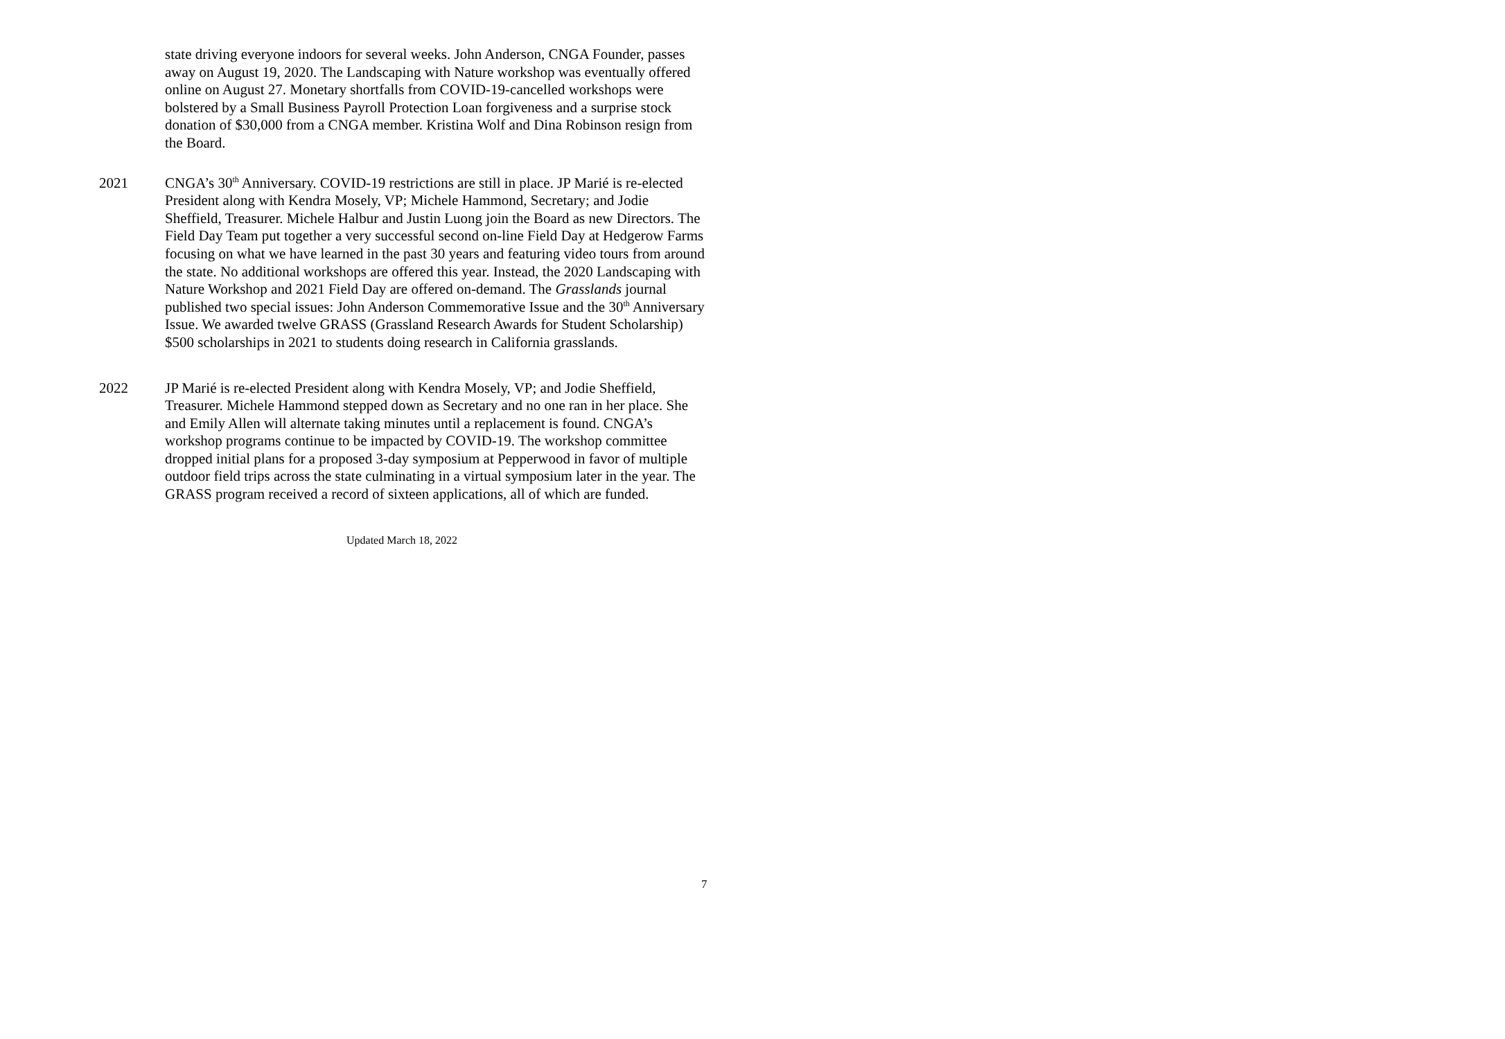state driving everyone indoors for several weeks. John Anderson, CNGA Founder, passes away on August 19, 2020. The Landscaping with Nature workshop was eventually offered online on August 27. Monetary shortfalls from COVID-19-cancelled workshops were bolstered by a Small Business Payroll Protection Loan forgiveness and a surprise stock donation of $30,000 from a CNGA member. Kristina Wolf and Dina Robinson resign from the Board.
2021 CNGA’s 30<sup>th</sup> Anniversary. COVID-19 restrictions are still in place. JP Marié is re-elected President along with Kendra Mosely, VP; Michele Hammond, Secretary; and Jodie Sheffield, Treasurer. Michele Halbur and Justin Luong join the Board as new Directors. The Field Day Team put together a very successful second on-line Field Day at Hedgerow Farms focusing on what we have learned in the past 30 years and featuring video tours from around the state. No additional workshops are offered this year. Instead, the 2020 Landscaping with Nature Workshop and 2021 Field Day are offered on-demand. The Grasslands journal published two special issues: John Anderson Commemorative Issue and the 30<sup>th</sup> Anniversary Issue. We awarded twelve GRASS (Grassland Research Awards for Student Scholarship) $500 scholarships in 2021 to students doing research in California grasslands.
2022 JP Marié is re-elected President along with Kendra Mosely, VP; and Jodie Sheffield, Treasurer. Michele Hammond stepped down as Secretary and no one ran in her place. She and Emily Allen will alternate taking minutes until a replacement is found. CNGA’s workshop programs continue to be impacted by COVID-19. The workshop committee dropped initial plans for a proposed 3-day symposium at Pepperwood in favor of multiple outdoor field trips across the state culminating in a virtual symposium later in the year. The GRASS program received a record of sixteen applications, all of which are funded.
Updated March 18, 2022
7